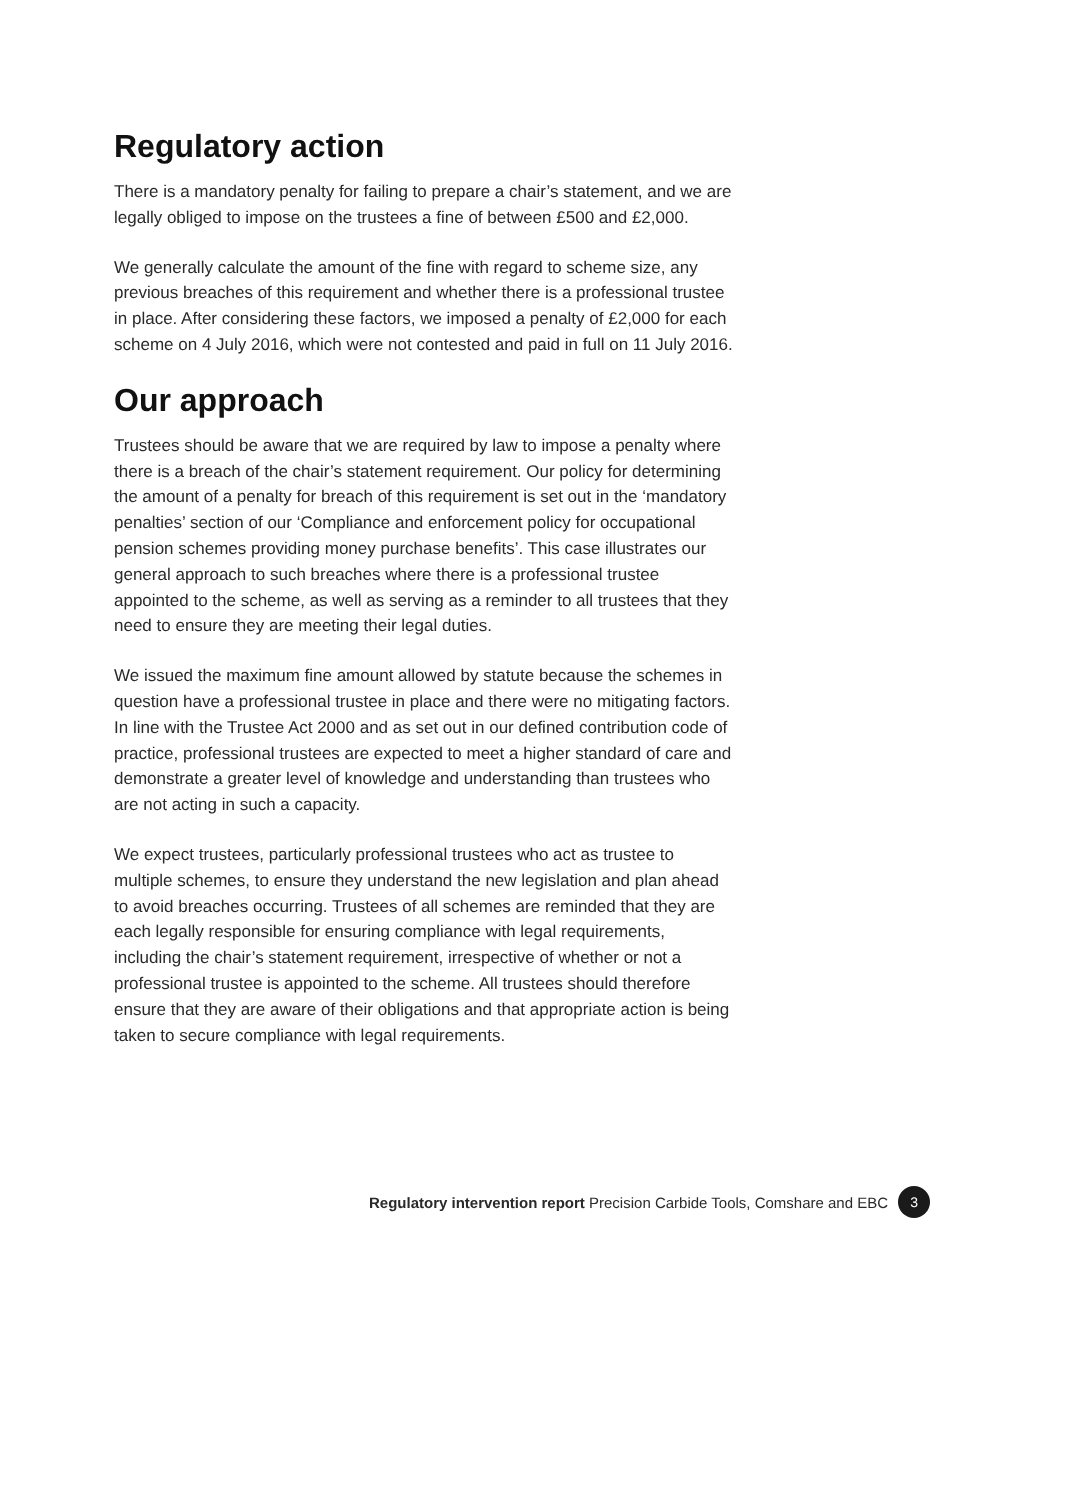Regulatory action
There is a mandatory penalty for failing to prepare a chair’s statement, and we are legally obliged to impose on the trustees a fine of between £500 and £2,000.
We generally calculate the amount of the fine with regard to scheme size, any previous breaches of this requirement and whether there is a professional trustee in place. After considering these factors, we imposed a penalty of £2,000 for each scheme on 4 July 2016, which were not contested and paid in full on 11 July 2016.
Our approach
Trustees should be aware that we are required by law to impose a penalty where there is a breach of the chair’s statement requirement. Our policy for determining the amount of a penalty for breach of this requirement is set out in the ‘mandatory penalties’ section of our ‘Compliance and enforcement policy for occupational pension schemes providing money purchase benefits’. This case illustrates our general approach to such breaches where there is a professional trustee appointed to the scheme, as well as serving as a reminder to all trustees that they need to ensure they are meeting their legal duties.
We issued the maximum fine amount allowed by statute because the schemes in question have a professional trustee in place and there were no mitigating factors. In line with the Trustee Act 2000 and as set out in our defined contribution code of practice, professional trustees are expected to meet a higher standard of care and demonstrate a greater level of knowledge and understanding than trustees who are not acting in such a capacity.
We expect trustees, particularly professional trustees who act as trustee to multiple schemes, to ensure they understand the new legislation and plan ahead to avoid breaches occurring. Trustees of all schemes are reminded that they are each legally responsible for ensuring compliance with legal requirements, including the chair’s statement requirement, irrespective of whether or not a professional trustee is appointed to the scheme. All trustees should therefore ensure that they are aware of their obligations and that appropriate action is being taken to secure compliance with legal requirements.
Regulatory intervention report Precision Carbide Tools, Comshare and EBC 3